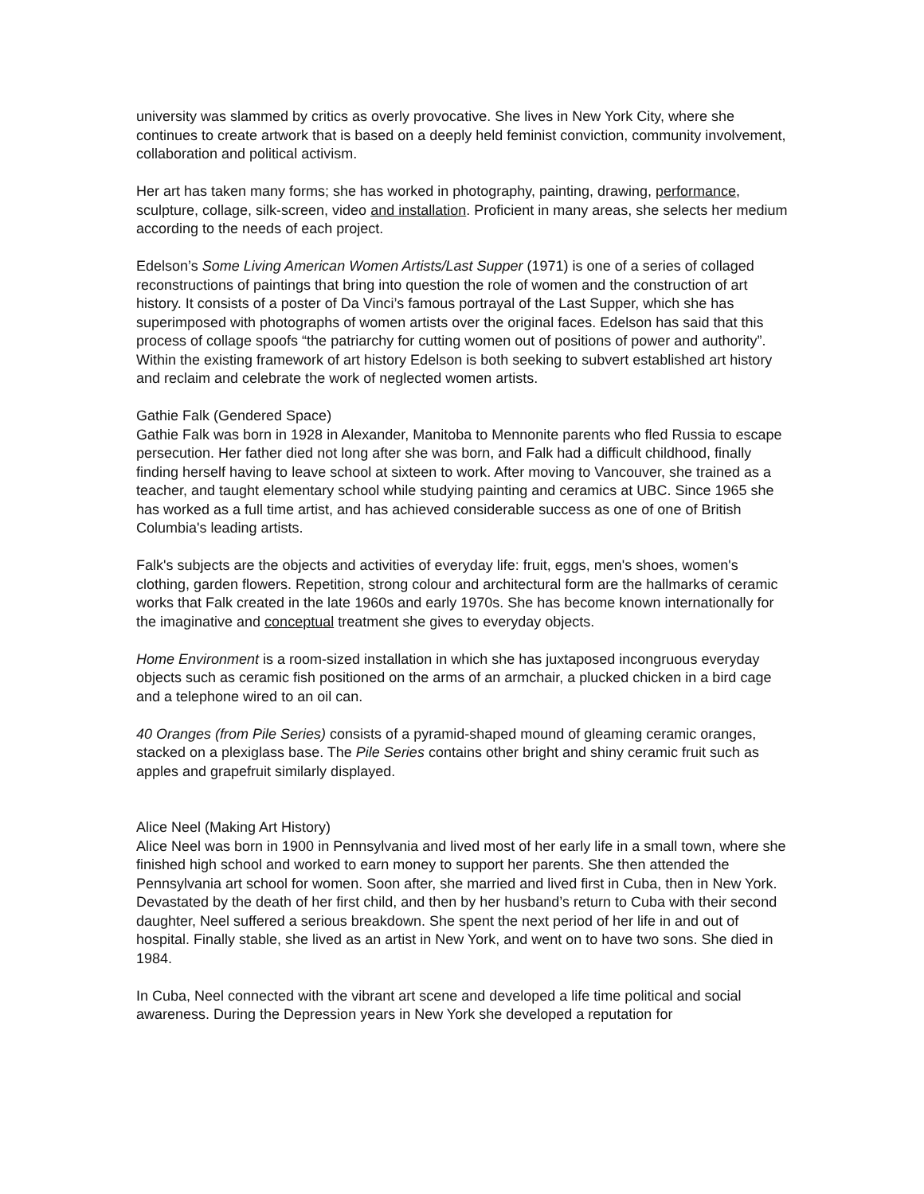university was slammed by critics as overly provocative. She lives in New York City, where she continues to create artwork that is based on a deeply held feminist conviction, community involvement, collaboration and political activism.
Her art has taken many forms; she has worked in photography, painting, drawing, performance, sculpture, collage, silk-screen, video and installation. Proficient in many areas, she selects her medium according to the needs of each project.
Edelson’s Some Living American Women Artists/Last Supper (1971) is one of a series of collaged reconstructions of paintings that bring into question the role of women and the construction of art history. It consists of a poster of Da Vinci’s famous portrayal of the Last Supper, which she has superimposed with photographs of women artists over the original faces. Edelson has said that this process of collage spoofs “the patriarchy for cutting women out of positions of power and authority”. Within the existing framework of art history Edelson is both seeking to subvert established art history and reclaim and celebrate the work of neglected women artists.
Gathie Falk (Gendered Space)
Gathie Falk was born in 1928 in Alexander, Manitoba to Mennonite parents who fled Russia to escape persecution. Her father died not long after she was born, and Falk had a difficult childhood, finally finding herself having to leave school at sixteen to work. After moving to Vancouver, she trained as a teacher, and taught elementary school while studying painting and ceramics at UBC. Since 1965 she has worked as a full time artist, and has achieved considerable success as one of one of British Columbia's leading artists.
Falk's subjects are the objects and activities of everyday life: fruit, eggs, men's shoes, women's clothing, garden flowers. Repetition, strong colour and architectural form are the hallmarks of ceramic works that Falk created in the late 1960s and early 1970s. She has become known internationally for the imaginative and conceptual treatment she gives to everyday objects.
Home Environment is a room-sized installation in which she has juxtaposed incongruous everyday objects such as ceramic fish positioned on the arms of an armchair, a plucked chicken in a bird cage and a telephone wired to an oil can.
40 Oranges (from Pile Series) consists of a pyramid-shaped mound of gleaming ceramic oranges, stacked on a plexiglass base. The Pile Series contains other bright and shiny ceramic fruit such as apples and grapefruit similarly displayed.
Alice Neel (Making Art History)
Alice Neel was born in 1900 in Pennsylvania and lived most of her early life in a small town, where she finished high school and worked to earn money to support her parents. She then attended the Pennsylvania art school for women. Soon after, she married and lived first in Cuba, then in New York. Devastated by the death of her first child, and then by her husband’s return to Cuba with their second daughter, Neel suffered a serious breakdown. She spent the next period of her life in and out of hospital. Finally stable, she lived as an artist in New York, and went on to have two sons. She died in 1984.
In Cuba, Neel connected with the vibrant art scene and developed a life time political and social awareness. During the Depression years in New York she developed a reputation for